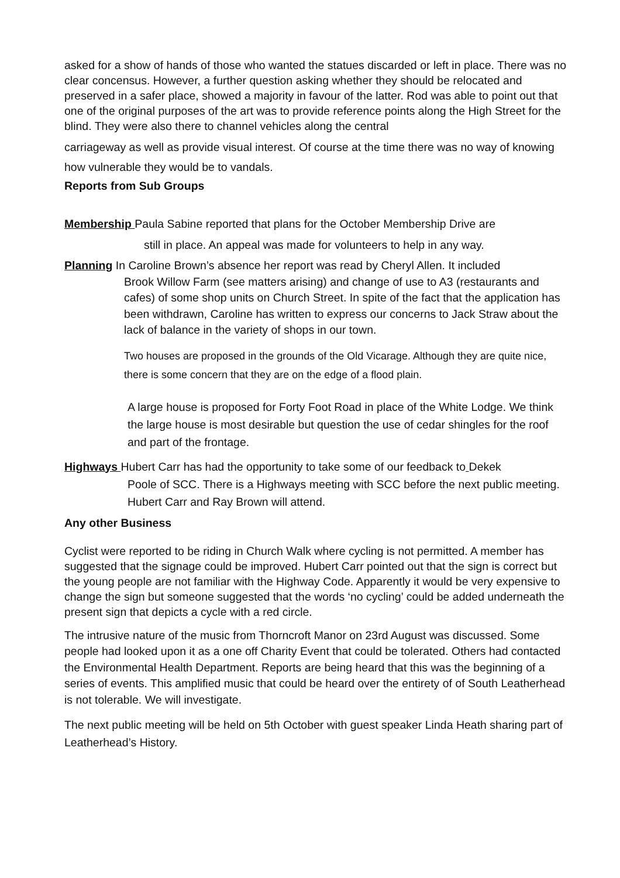asked for a show of hands of those who wanted the statues discarded or left in place. There was no clear concensus. However, a further question asking whether they should be relocated and preserved in a safer place, showed a majority in favour of the latter. Rod was able to point out that one of the original purposes of the art was to provide reference points along the High Street for the blind. They were also there to channel vehicles along the central
carriageway as well as provide visual interest. Of course at the time there was no way of knowing how vulnerable they would be to vandals.
Reports from Sub Groups
Membership Paula Sabine reported that plans for the October Membership Drive are
still in place. An appeal was made for volunteers to help in any way.
Planning In Caroline Brown’s absence her report was read by Cheryl Allen. It included
Brook Willow Farm (see matters arising) and change of use to A3 (restaurants and cafes) of some shop units on Church Street. In spite of the fact that the application has been withdrawn, Caroline has written to express our concerns to Jack Straw about the lack of balance in the variety of shops in our town.
Two houses are proposed in the grounds of the Old Vicarage. Although they are quite nice, there is some concern that they are on the edge of a flood plain.
A large house is proposed for Forty Foot Road in place of the White Lodge. We think the large house is most desirable but question the use of cedar shingles for the roof and part of the frontage.
Highways Hubert Carr has had the opportunity to take some of our feedback to Dekek
Poole of SCC. There is a Highways meeting with SCC before the next public meeting. Hubert Carr and Ray Brown will attend.
Any other Business
Cyclist were reported to be riding in Church Walk where cycling is not permitted. A member has suggested that the signage could be improved. Hubert Carr pointed out that the sign is correct but the young people are not familiar with the Highway Code. Apparently it would be very expensive to change the sign but someone suggested that the words ‘no cycling’ could be added underneath the present sign that depicts a cycle with a red circle.
The intrusive nature of the music from Thorncroft Manor on 23rd August was discussed. Some people had looked upon it as a one off Charity Event that could be tolerated. Others had contacted the Environmental Health Department. Reports are being heard that this was the beginning of a series of events. This amplified music that could be heard over the entirety of of South Leatherhead is not tolerable. We will investigate.
The next public meeting will be held on 5th October with guest speaker Linda Heath sharing part of Leatherhead’s History.